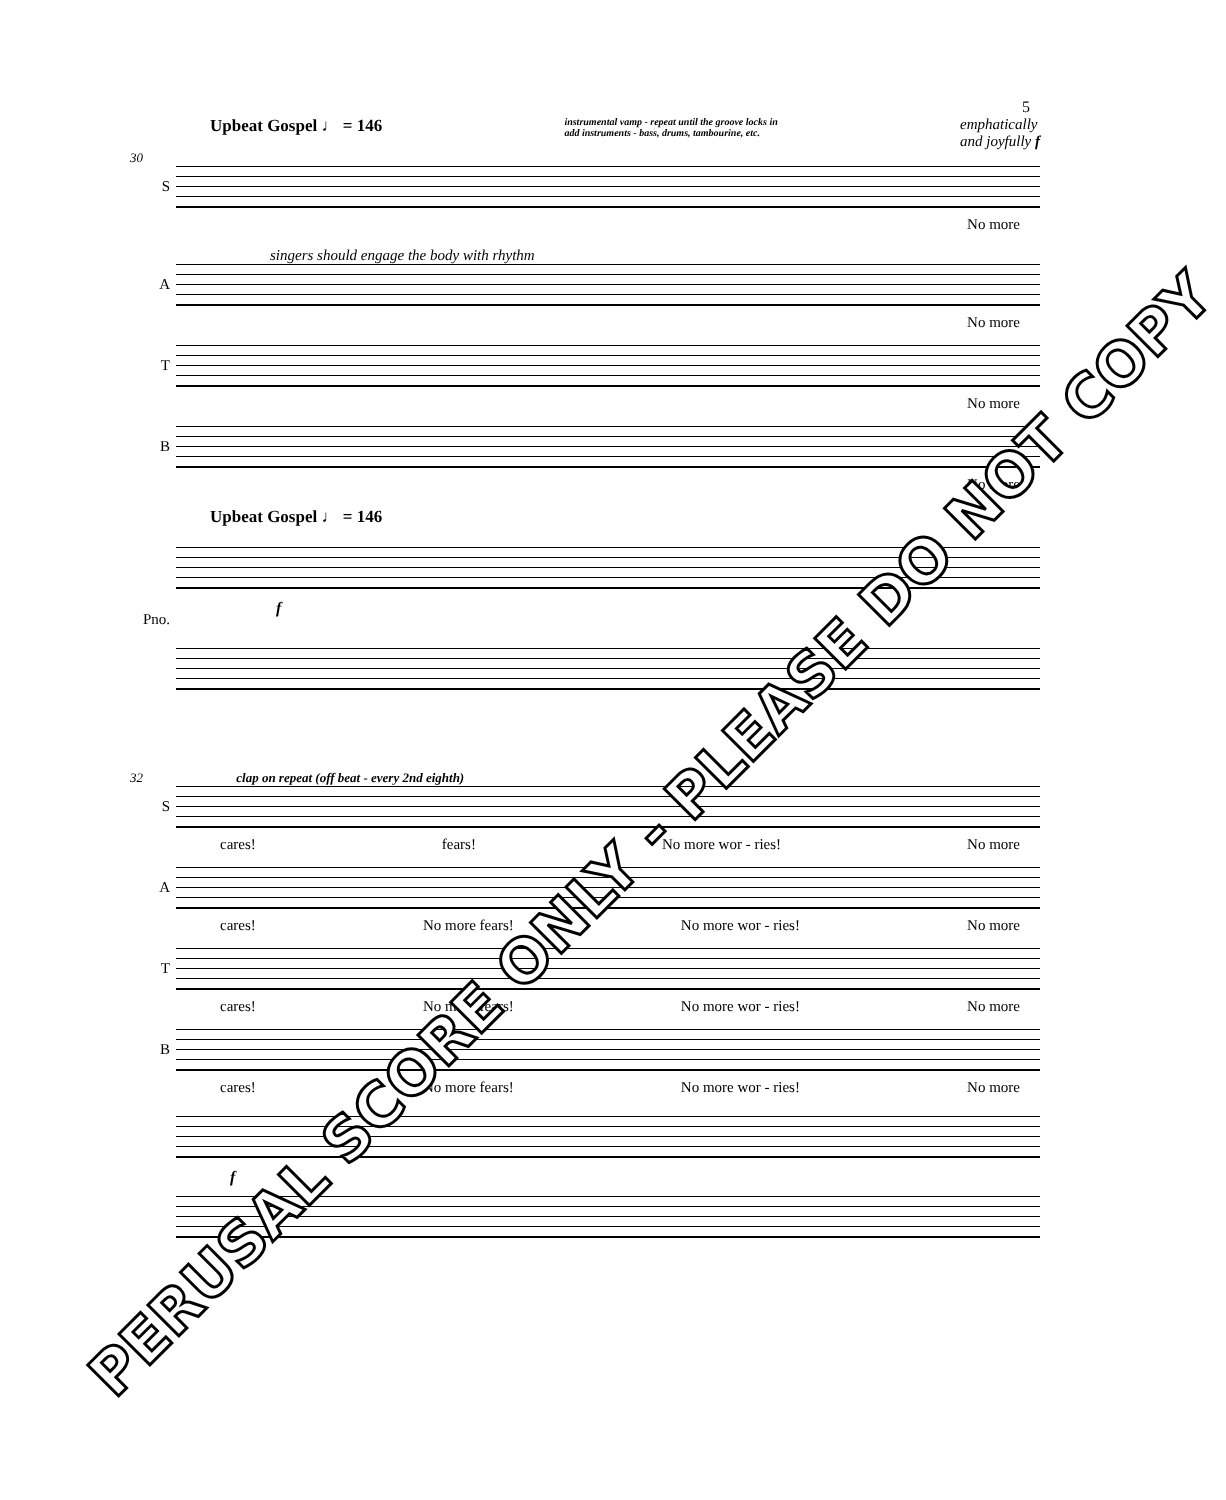5
Upbeat Gospel ♩ = 146 instrumental vamp - repeat until the groove locks in
add instruments - bass, drums, tambourine, etc. emphatically
and joyfully f
30
S
No more
singers should engage the body with rhythm
A
No more
T
No more
B
No more
Upbeat Gospel ♩ = 146
Pno. f
32 clap on repeat (off beat - every 2nd eighth)
S
cares! fears! No more wor - ries! No more
A
cares! No more fears! No more wor - ries! No more
T
cares! No more fears! No more wor - ries! No more
B
cares! No more fears! No more wor - ries! No more
f
PERUSAL SCORE ONLY - PLEASE DO NOT COPY